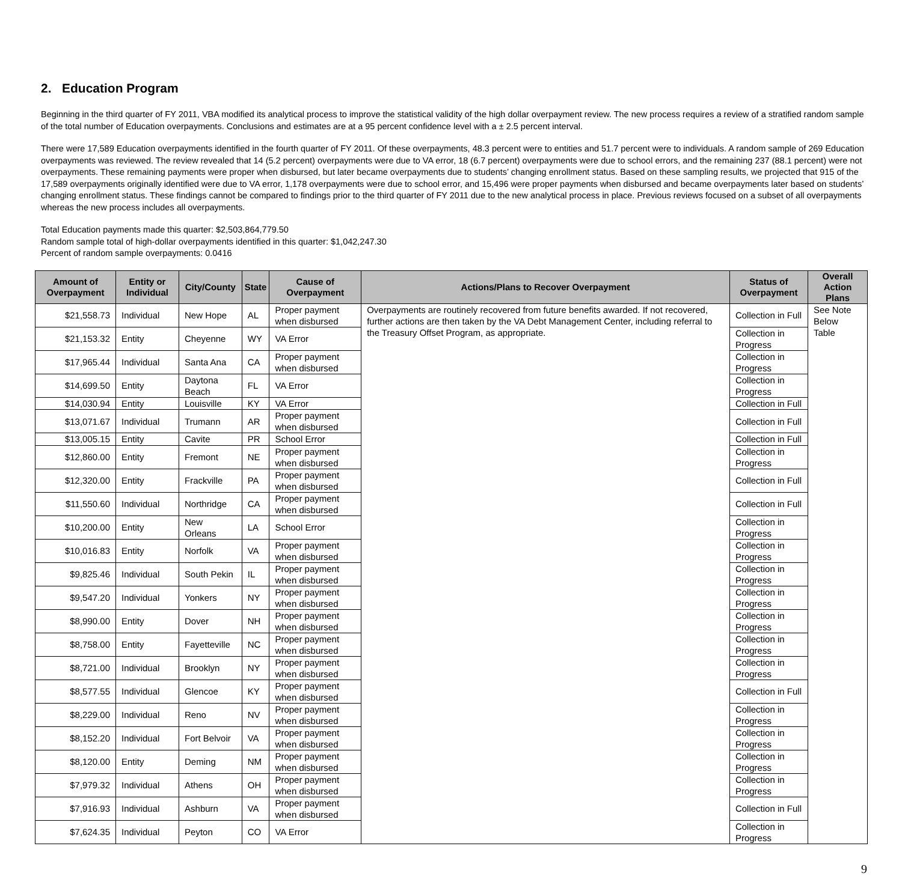2. Education Program
Beginning in the third quarter of FY 2011, VBA modified its analytical process to improve the statistical validity of the high dollar overpayment review. The new process requires a review of a stratified random sample of the total number of Education overpayments. Conclusions and estimates are at a 95 percent confidence level with a ± 2.5 percent interval.
There were 17,589 Education overpayments identified in the fourth quarter of FY 2011. Of these overpayments, 48.3 percent were to entities and 51.7 percent were to individuals. A random sample of 269 Education overpayments was reviewed. The review revealed that 14 (5.2 percent) overpayments were due to VA error, 18 (6.7 percent) overpayments were due to school errors, and the remaining 237 (88.1 percent) were not overpayments. These remaining payments were proper when disbursed, but later became overpayments due to students’ changing enrollment status. Based on these sampling results, we projected that 915 of the 17,589 overpayments originally identified were due to VA error, 1,178 overpayments were due to school error, and 15,496 were proper payments when disbursed and became overpayments later based on students’ changing enrollment status. These findings cannot be compared to findings prior to the third quarter of FY 2011 due to the new analytical process in place. Previous reviews focused on a subset of all overpayments whereas the new process includes all overpayments.
Total Education payments made this quarter: $2,503,864,779.50
Random sample total of high-dollar overpayments identified in this quarter: $1,042,247.30
Percent of random sample overpayments: 0.0416
| Amount of Overpayment | Entity or Individual | City/County | State | Cause of Overpayment | Actions/Plans to Recover Overpayment | Status of Overpayment | Overall Action Plans |
| --- | --- | --- | --- | --- | --- | --- | --- |
| $21,558.73 | Individual | New Hope | AL | Proper payment when disbursed | Overpayments are routinely recovered from future benefits awarded. If not recovered, further actions are then taken by the VA Debt Management Center, including referral to the Treasury Offset Program, as appropriate. | Collection in Full | See Note Below Table |
| $21,153.32 | Entity | Cheyenne | WY | VA Error | | Collection in Progress | |
| $17,965.44 | Individual | Santa Ana | CA | Proper payment when disbursed | | Collection in Progress | |
| $14,699.50 | Entity | Daytona Beach | FL | VA Error | | Collection in Progress | |
| $14,030.94 | Entity | Louisville | KY | VA Error | | Collection in Full | |
| $13,071.67 | Individual | Trumann | AR | Proper payment when disbursed | | Collection in Full | |
| $13,005.15 | Entity | Cavite | PR | School Error | | Collection in Full | |
| $12,860.00 | Entity | Fremont | NE | Proper payment when disbursed | | Collection in Progress | |
| $12,320.00 | Entity | Frackville | PA | Proper payment when disbursed | | Collection in Full | |
| $11,550.60 | Individual | Northridge | CA | Proper payment when disbursed | | Collection in Full | |
| $10,200.00 | Entity | New Orleans | LA | School Error | | Collection in Progress | |
| $10,016.83 | Entity | Norfolk | VA | Proper payment when disbursed | | Collection in Progress | |
| $9,825.46 | Individual | South Pekin | IL | Proper payment when disbursed | | Collection in Progress | |
| $9,547.20 | Individual | Yonkers | NY | Proper payment when disbursed | | Collection in Progress | |
| $8,990.00 | Entity | Dover | NH | Proper payment when disbursed | | Collection in Progress | |
| $8,758.00 | Entity | Fayetteville | NC | Proper payment when disbursed | | Collection in Progress | |
| $8,721.00 | Individual | Brooklyn | NY | Proper payment when disbursed | | Collection in Progress | |
| $8,577.55 | Individual | Glencoe | KY | Proper payment when disbursed | | Collection in Full | |
| $8,229.00 | Individual | Reno | NV | Proper payment when disbursed | | Collection in Progress | |
| $8,152.20 | Individual | Fort Belvoir | VA | Proper payment when disbursed | | Collection in Progress | |
| $8,120.00 | Entity | Deming | NM | Proper payment when disbursed | | Collection in Progress | |
| $7,979.32 | Individual | Athens | OH | Proper payment when disbursed | | Collection in Progress | |
| $7,916.93 | Individual | Ashburn | VA | Proper payment when disbursed | | Collection in Full | |
| $7,624.35 | Individual | Peyton | CO | VA Error | | Collection in Progress | |
9